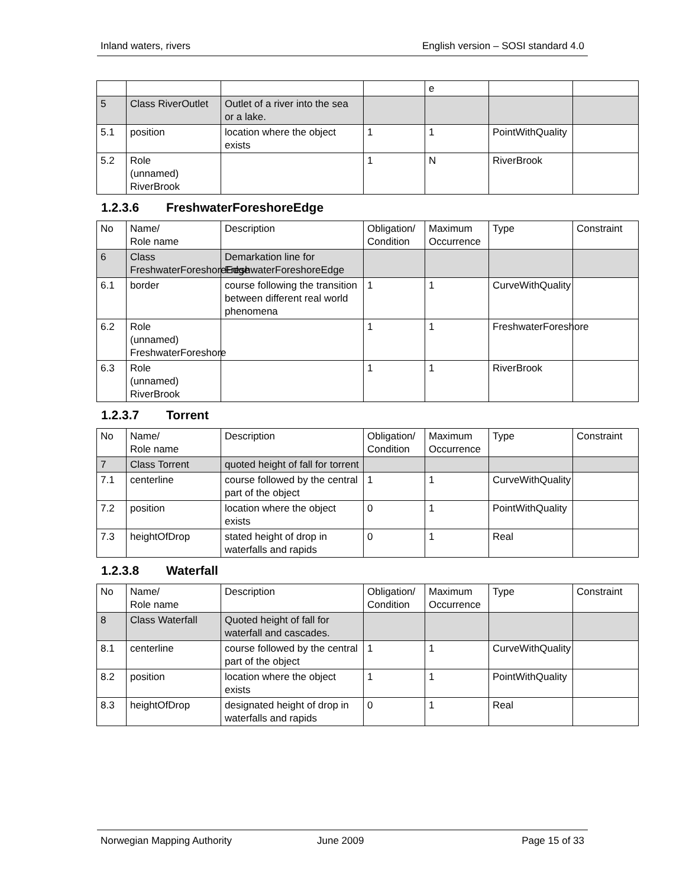Inland waters, rivers English version – SOSI standard 4.0
| | | | | e | | |
| 5 | Class RiverOutlet | Outlet of a river into the sea or a lake. | | | | |
| 5.1 | position | location where the object exists | 1 | 1 | PointWithQuality | |
| 5.2 | Role (unnamed) RiverBrook | | 1 | N | RiverBrook | |
1.2.3.6 FreshwaterForeshoreEdge
| No | Name/ Role name | Description | Obligation/ Condition | Maximum Occurrence | Type | Constraint |
| --- | --- | --- | --- | --- | --- | --- |
| 6 | Class FreshwaterForeshoreEdge | Demarkation line for FreshwaterForeshoreEdge | | | | |
| 6.1 | border | course following the transition between different real world phenomena | 1 | 1 | CurveWithQuality | |
| 6.2 | Role (unnamed) FreshwaterForeshore | | 1 | 1 | FreshwaterForeshore | |
| 6.3 | Role (unnamed) RiverBrook | | 1 | 1 | RiverBrook | |
1.2.3.7 Torrent
| No | Name/ Role name | Description | Obligation/ Condition | Maximum Occurrence | Type | Constraint |
| --- | --- | --- | --- | --- | --- | --- |
| 7 | Class Torrent | quoted height of fall for torrent | | | | |
| 7.1 | centerline | course followed by the central part of the object | 1 | 1 | CurveWithQuality | |
| 7.2 | position | location where the object exists | 0 | 1 | PointWithQuality | |
| 7.3 | heightOfDrop | stated height of drop in waterfalls and rapids | 0 | 1 | Real | |
1.2.3.8 Waterfall
| No | Name/ Role name | Description | Obligation/ Condition | Maximum Occurrence | Type | Constraint |
| --- | --- | --- | --- | --- | --- | --- |
| 8 | Class Waterfall | Quoted height of fall for waterfall and cascades. | | | | |
| 8.1 | centerline | course followed by the central part of the object | 1 | 1 | CurveWithQuality | |
| 8.2 | position | location where the object exists | 1 | 1 | PointWithQuality | |
| 8.3 | heightOfDrop | designated height of drop in waterfalls and rapids | 0 | 1 | Real | |
Norwegian Mapping Authority June 2009 Page 15 of 33